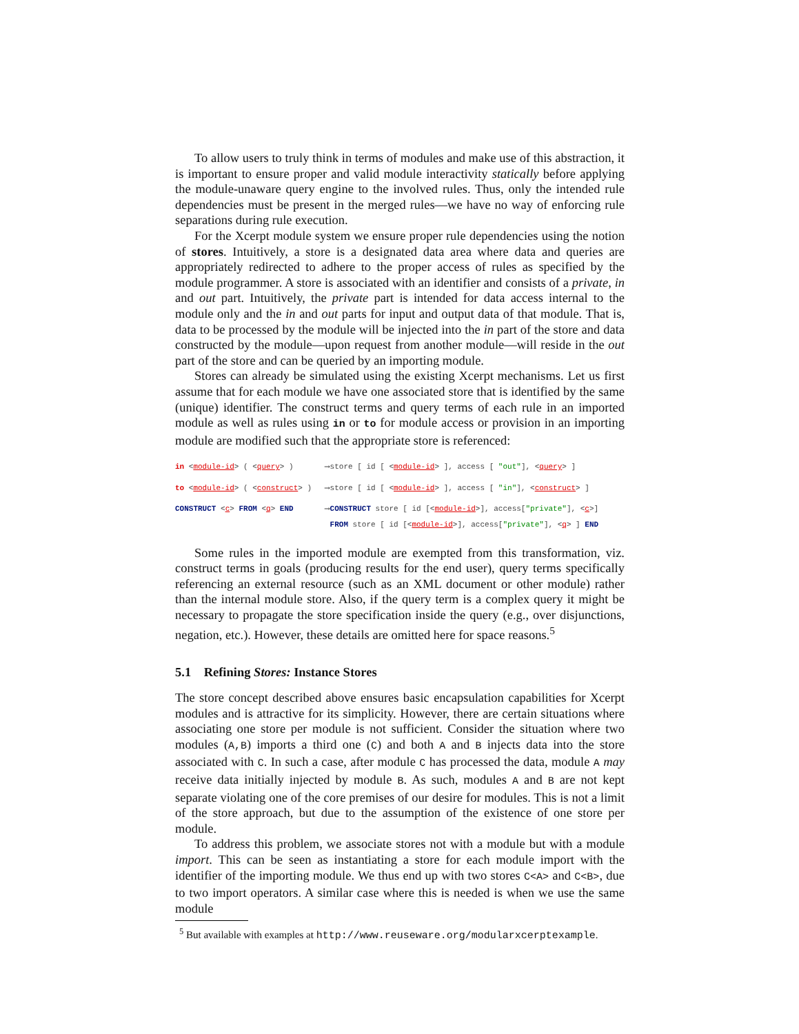To allow users to truly think in terms of modules and make use of this abstraction, it is important to ensure proper and valid module interactivity statically before applying the module-unaware query engine to the involved rules. Thus, only the intended rule dependencies must be present in the merged rules—we have no way of enforcing rule separations during rule execution.
For the Xcerpt module system we ensure proper rule dependencies using the notion of stores. Intuitively, a store is a designated data area where data and queries are appropriately redirected to adhere to the proper access of rules as specified by the module programmer. A store is associated with an identifier and consists of a private, in and out part. Intuitively, the private part is intended for data access internal to the module only and the in and out parts for input and output data of that module. That is, data to be processed by the module will be injected into the in part of the store and data constructed by the module—upon request from another module—will reside in the out part of the store and can be queried by an importing module.
Stores can already be simulated using the existing Xcerpt mechanisms. Let us first assume that for each module we have one associated store that is identified by the same (unique) identifier. The construct terms and query terms of each rule in an imported module as well as rules using in or to for module access or provision in an importing module are modified such that the appropriate store is referenced:
| in < module-id > ( < query > ) | ⟶ | store [ id [ < module-id > ], access [ "out" ], < query > ] |
| to < module-id > ( < construct > ) | ⟶ | store [ id [ < module-id > ], access [ "in" ], < construct > ] |
| CONSTRUCT < c > FROM < q > END | ⟶ | CONSTRUCT store [ id [< module-id >], access[ "private" ], < c >] FROM store [ id [< module-id >], access[ "private" ], < q > ] END |
Some rules in the imported module are exempted from this transformation, viz. construct terms in goals (producing results for the end user), query terms specifically referencing an external resource (such as an XML document or other module) rather than the internal module store. Also, if the query term is a complex query it might be necessary to propagate the store specification inside the query (e.g., over disjunctions, negation, etc.). However, these details are omitted here for space reasons.<sup>5</sup>
5.1 Refining Stores: Instance Stores
The store concept described above ensures basic encapsulation capabilities for Xcerpt modules and is attractive for its simplicity. However, there are certain situations where associating one store per module is not sufficient. Consider the situation where two modules (A,B) imports a third one (C) and both A and B injects data into the store associated with C. In such a case, after module C has processed the data, module A may receive data initially injected by module B. As such, modules A and B are not kept separate violating one of the core premises of our desire for modules. This is not a limit of the store approach, but due to the assumption of the existence of one store per module.
To address this problem, we associate stores not with a module but with a module import. This can be seen as instantiating a store for each module import with the identifier of the importing module. We thus end up with two stores C<A> and C<B>, due to two import operators. A similar case where this is needed is when we use the same module
<sup>5</sup> But available with examples at http://www.reuseware.org/modularxcerptexample.